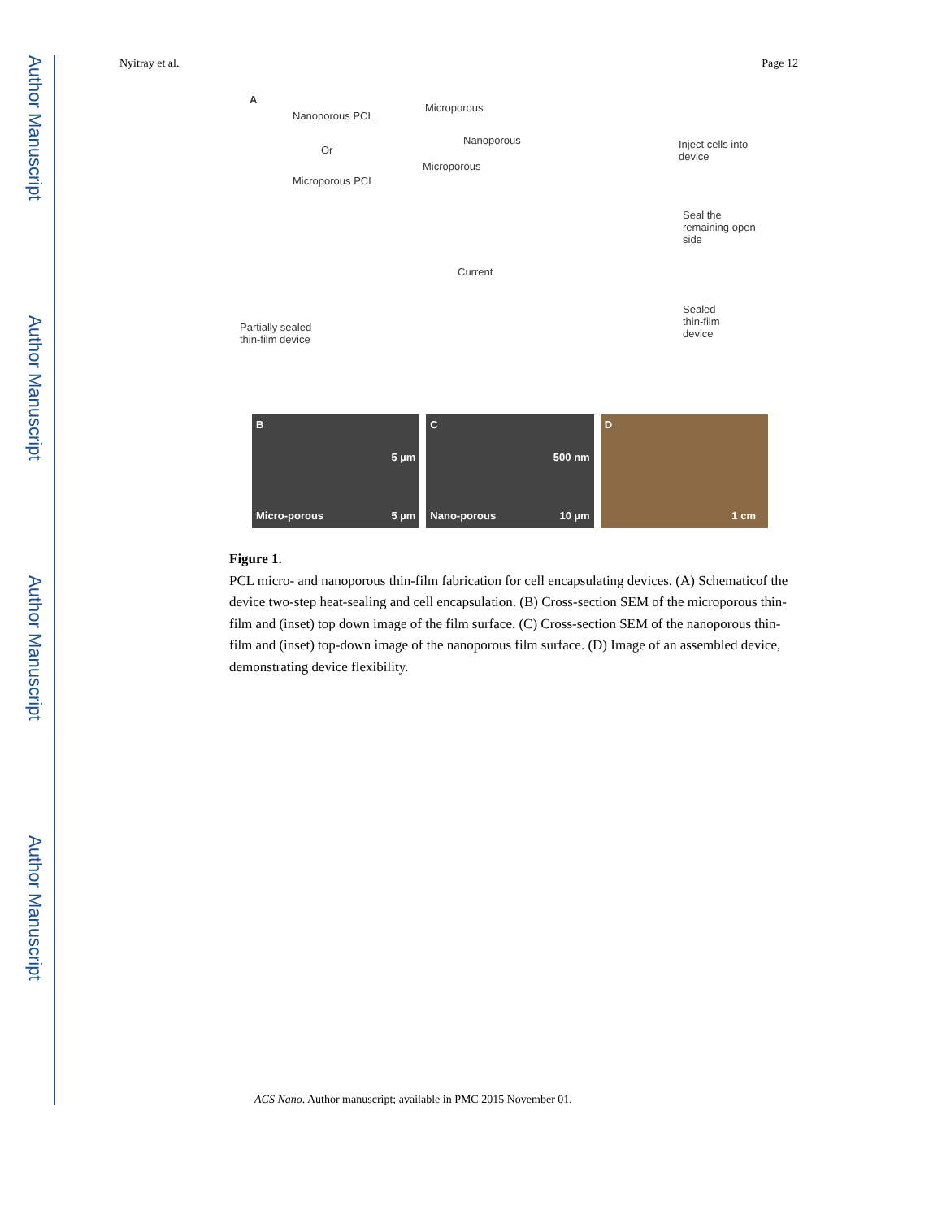Author Manuscript
Author Manuscript
Author Manuscript
Author Manuscript
Nyitray et al. Page 12
A
Nanoporous PCL
Microporous
Nanoporous
Or
Microporous PCL
Microporous
Current
Partially sealed
thin-film device
Inject cells into device
Seal the remaining open
side
Sealed
thin-film
device
B
5 µm
Micro-porous 5 µm
C
500 nm
Nano-porous 10 µm
D
1 cm
Figure 1.
PCL micro- and nanoporous thin-film fabrication for cell encapsulating devices. (A) Schematicof the device two-step heat-sealing and cell encapsulation. (B) Cross-section SEM of the microporous thin-film and (inset) top down image of the film surface. (C) Cross-section SEM of the nanoporous thin-film and (inset) top-down image of the nanoporous film surface. (D) Image of an assembled device, demonstrating device flexibility.
ACS Nano. Author manuscript; available in PMC 2015 November 01.